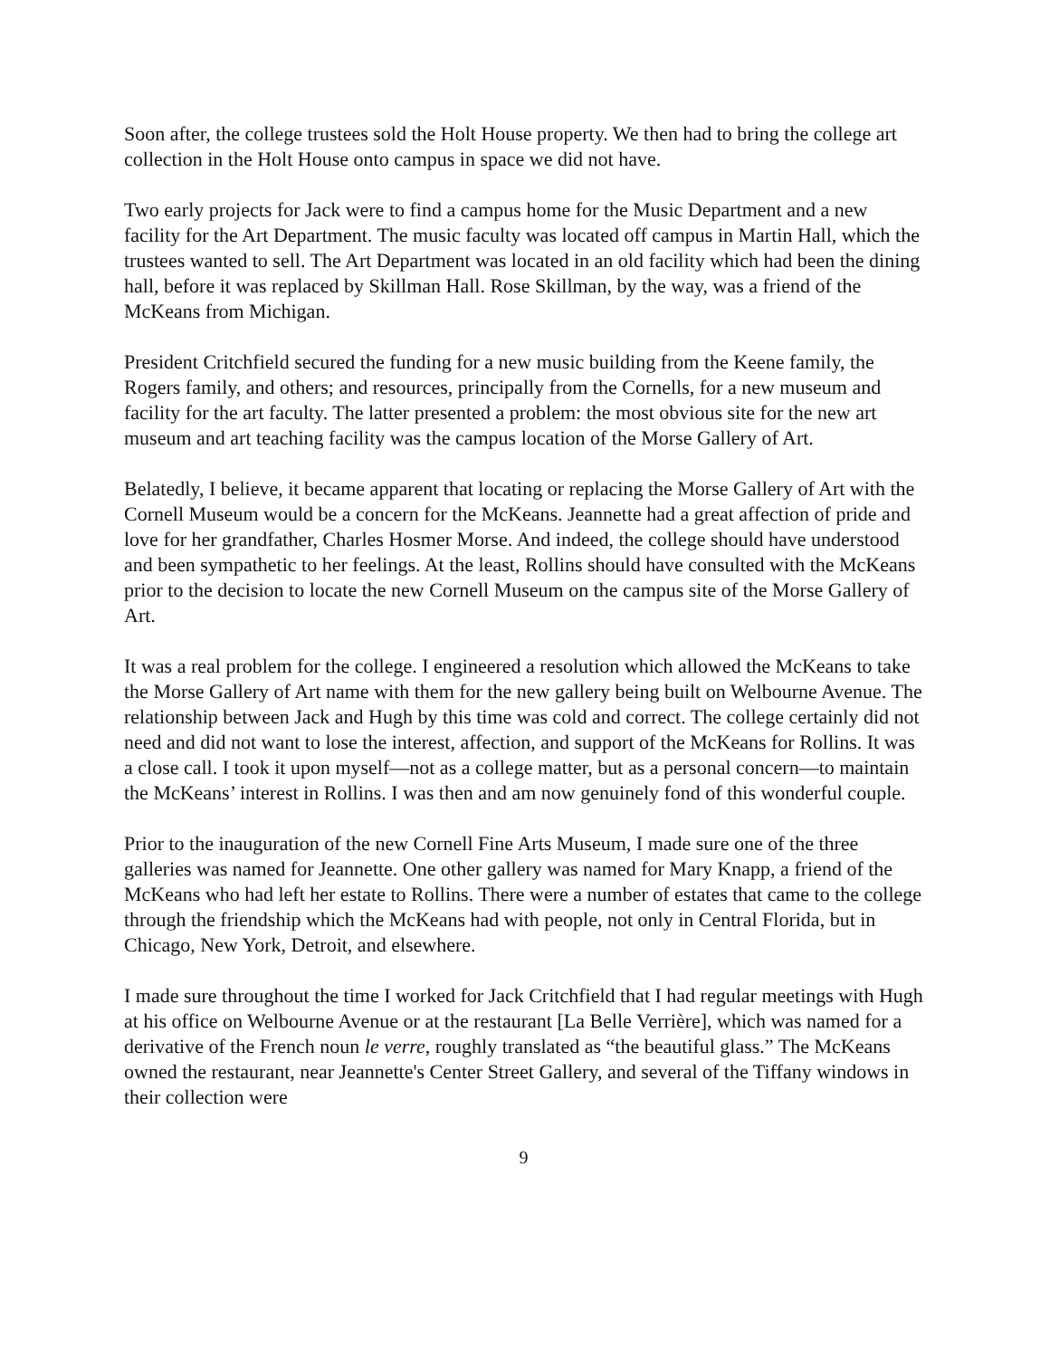Soon after, the college trustees sold the Holt House property. We then had to bring the college art collection in the Holt House onto campus in space we did not have.
Two early projects for Jack were to find a campus home for the Music Department and a new facility for the Art Department. The music faculty was located off campus in Martin Hall, which the trustees wanted to sell. The Art Department was located in an old facility which had been the dining hall, before it was replaced by Skillman Hall. Rose Skillman, by the way, was a friend of the McKeans from Michigan.
President Critchfield secured the funding for a new music building from the Keene family, the Rogers family, and others; and resources, principally from the Cornells, for a new museum and facility for the art faculty. The latter presented a problem: the most obvious site for the new art museum and art teaching facility was the campus location of the Morse Gallery of Art.
Belatedly, I believe, it became apparent that locating or replacing the Morse Gallery of Art with the Cornell Museum would be a concern for the McKeans. Jeannette had a great affection of pride and love for her grandfather, Charles Hosmer Morse. And indeed, the college should have understood and been sympathetic to her feelings. At the least, Rollins should have consulted with the McKeans prior to the decision to locate the new Cornell Museum on the campus site of the Morse Gallery of Art.
It was a real problem for the college. I engineered a resolution which allowed the McKeans to take the Morse Gallery of Art name with them for the new gallery being built on Welbourne Avenue. The relationship between Jack and Hugh by this time was cold and correct. The college certainly did not need and did not want to lose the interest, affection, and support of the McKeans for Rollins. It was a close call. I took it upon myself—not as a college matter, but as a personal concern—to maintain the McKeans’ interest in Rollins. I was then and am now genuinely fond of this wonderful couple.
Prior to the inauguration of the new Cornell Fine Arts Museum, I made sure one of the three galleries was named for Jeannette. One other gallery was named for Mary Knapp, a friend of the McKeans who had left her estate to Rollins. There were a number of estates that came to the college through the friendship which the McKeans had with people, not only in Central Florida, but in Chicago, New York, Detroit, and elsewhere.
I made sure throughout the time I worked for Jack Critchfield that I had regular meetings with Hugh at his office on Welbourne Avenue or at the restaurant [La Belle Verrière], which was named for a derivative of the French noun le verre, roughly translated as “the beautiful glass.” The McKeans owned the restaurant, near Jeannette's Center Street Gallery, and several of the Tiffany windows in their collection were
9